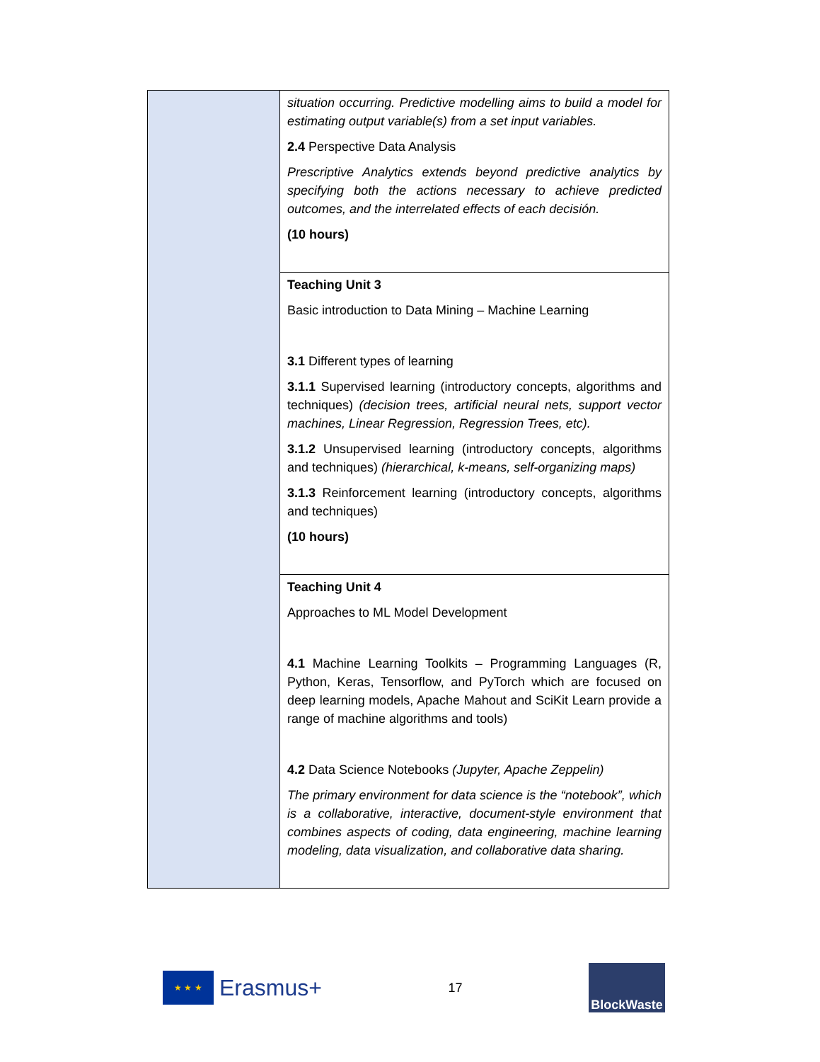| | situation occurring. Predictive modelling aims to build a model for estimating output variable(s) from a set input variables. 2.4 Perspective Data Analysis Prescriptive Analytics extends beyond predictive analytics by specifying both the actions necessary to achieve predicted outcomes, and the interrelated effects of each decisión. (10 hours) |
| | Teaching Unit 3 Basic introduction to Data Mining – Machine Learning 3.1 Different types of learning 3.1.1 Supervised learning (introductory concepts, algorithms and techniques) (decision trees, artificial neural nets, support vector machines, Linear Regression, Regression Trees, etc). 3.1.2 Unsupervised learning (introductory concepts, algorithms and techniques) (hierarchical, k-means, self-organizing maps) 3.1.3 Reinforcement learning (introductory concepts, algorithms and techniques) (10 hours) |
| | Teaching Unit 4 Approaches to ML Model Development 4.1 Machine Learning Toolkits – Programming Languages (R, Python, Keras, Tensorflow, and PyTorch which are focused on deep learning models, Apache Mahout and SciKit Learn provide a range of machine algorithms and tools) 4.2 Data Science Notebooks (Jupyter, Apache Zeppelin) The primary environment for data science is the “notebook”, which is a collaborative, interactive, document-style environment that combines aspects of coding, data engineering, machine learning modeling, data visualization, and collaborative data sharing. |
★ ★ ★
Erasmus+
17
BlockWaste